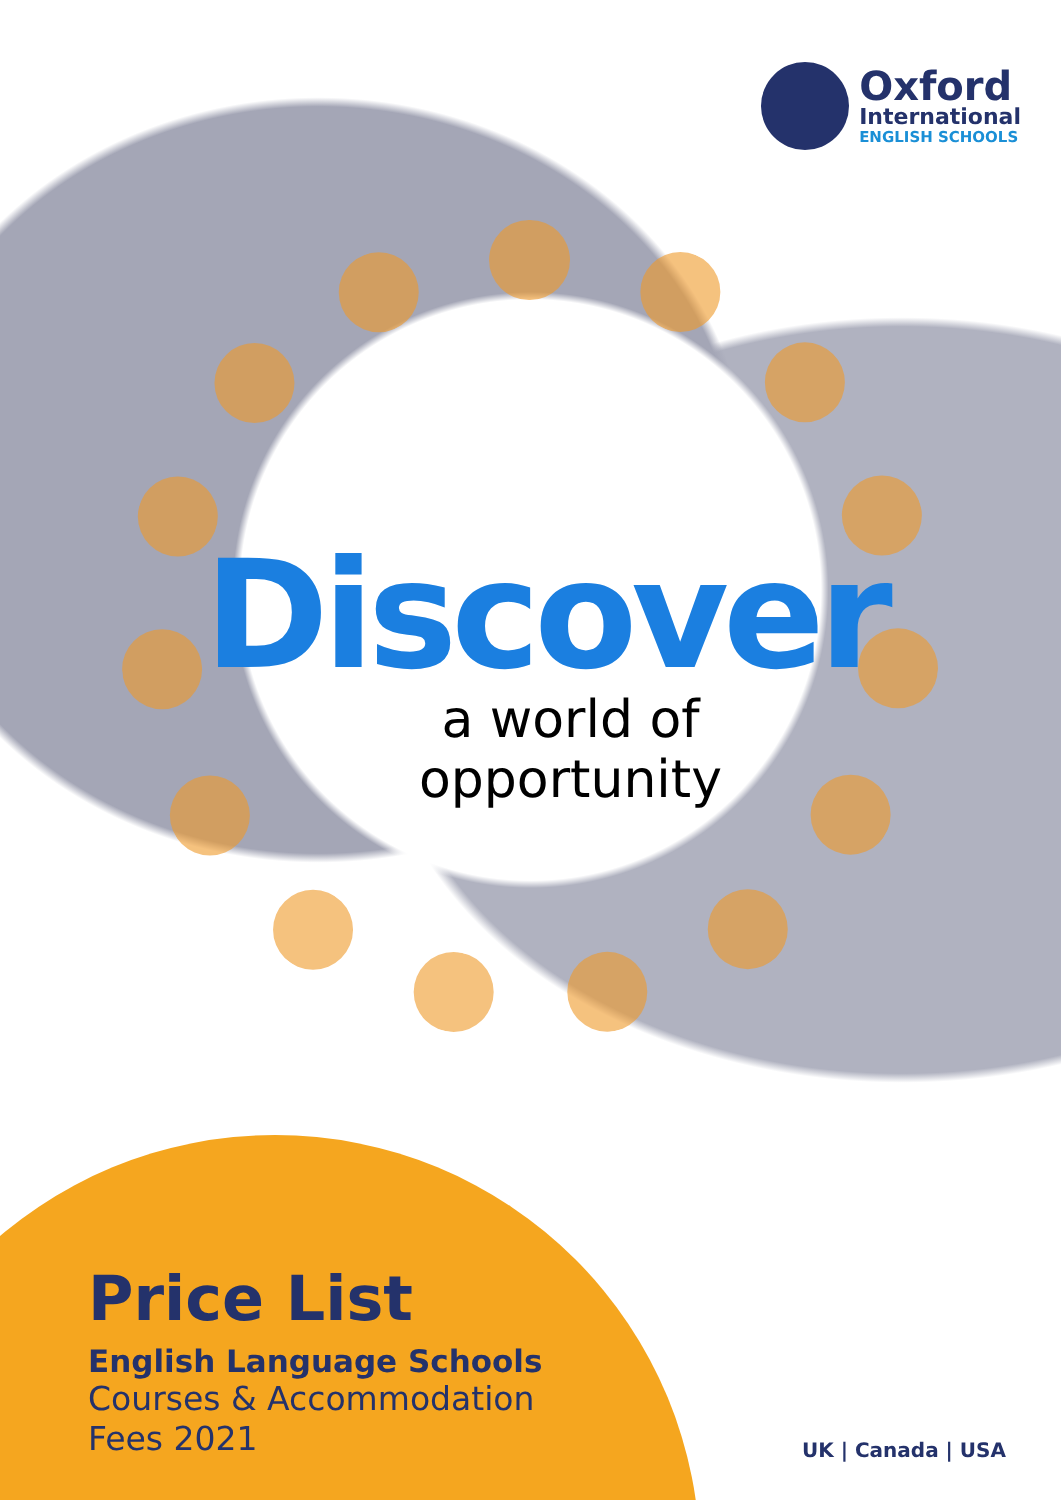Oxford
International
ENGLISH SCHOOLS
Discover
a world of
opportunity
Price List
English Language Schools
Courses & Accommodation
Fees 2021
UK | Canada | USA